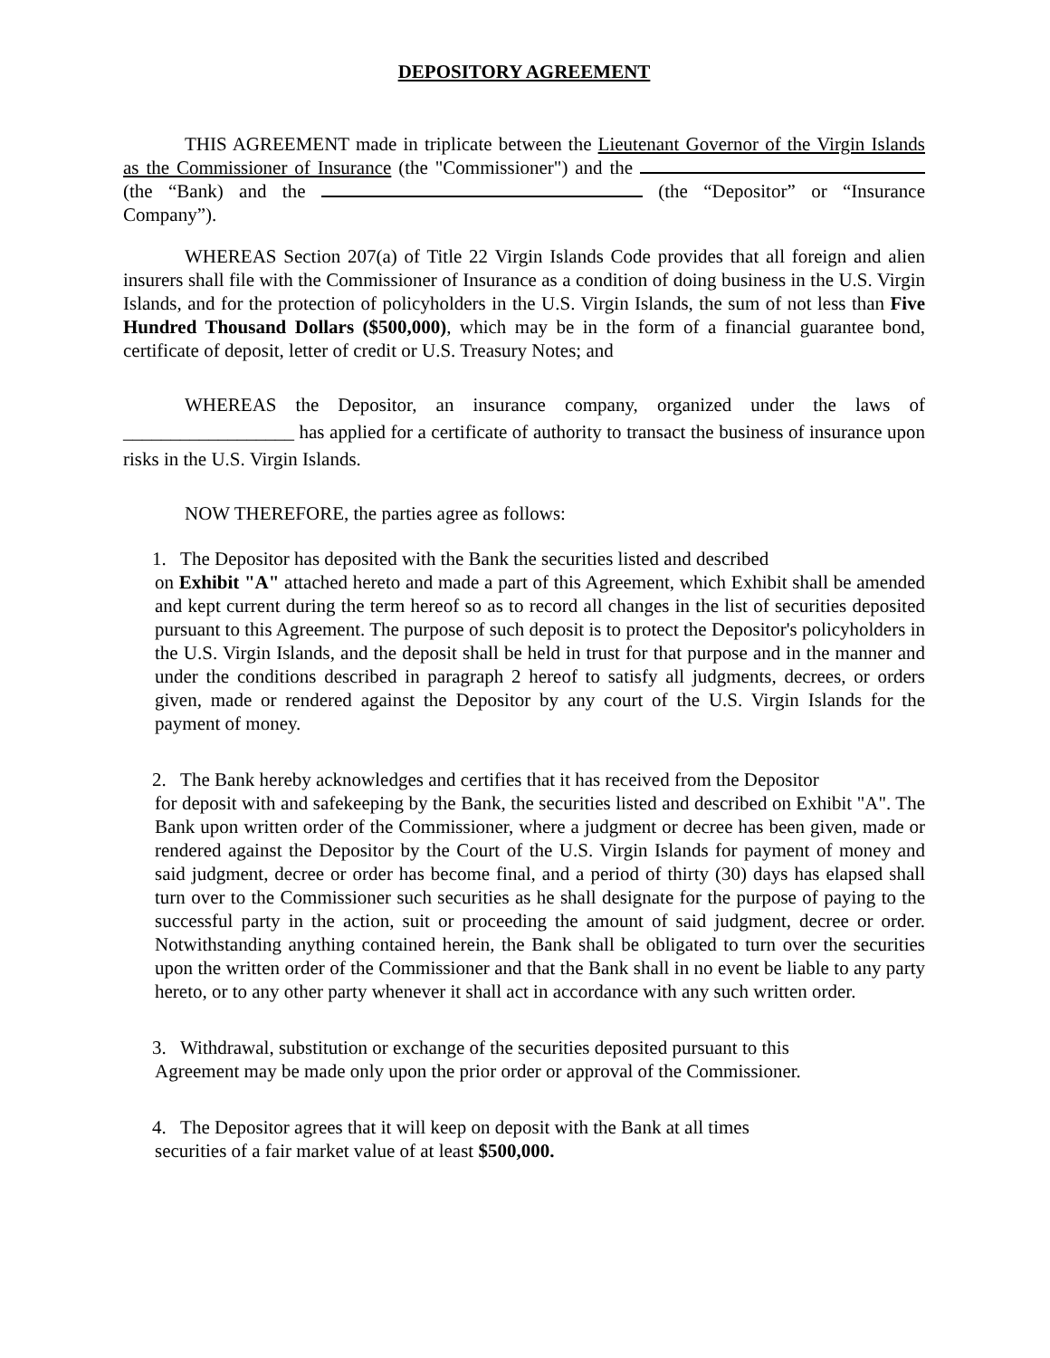DEPOSITORY AGREEMENT
THIS AGREEMENT made in triplicate between the Lieutenant Governor of the Virgin Islands as the Commissioner of Insurance (the "Commissioner") and the (the “Bank) and the (the “Depositor” or “Insurance Company”).
WHEREAS Section 207(a) of Title 22 Virgin Islands Code provides that all foreign and alien insurers shall file with the Commissioner of Insurance as a condition of doing business in the U.S. Virgin Islands, and for the protection of policyholders in the U.S. Virgin Islands, the sum of not less than Five Hundred Thousand Dollars ($500,000), which may be in the form of a financial guarantee bond, certificate of deposit, letter of credit or U.S. Treasury Notes; and
WHEREAS the Depositor, an insurance company, organized under the laws of __________________ has applied for a certificate of authority to transact the business of insurance upon risks in the U.S. Virgin Islands.
NOW THEREFORE, the parties agree as follows:
1. The Depositor has deposited with the Bank the securities listed and described
on Exhibit "A" attached hereto and made a part of this Agreement, which Exhibit shall be amended and kept current during the term hereof so as to record all changes in the list of securities deposited pursuant to this Agreement. The purpose of such deposit is to protect the Depositor's policyholders in the U.S. Virgin Islands, and the deposit shall be held in trust for that purpose and in the manner and under the conditions described in paragraph 2 hereof to satisfy all judgments, decrees, or orders given, made or rendered against the Depositor by any court of the U.S. Virgin Islands for the payment of money.
2. The Bank hereby acknowledges and certifies that it has received from the Depositor
for deposit with and safekeeping by the Bank, the securities listed and described on Exhibit "A". The Bank upon written order of the Commissioner, where a judgment or decree has been given, made or rendered against the Depositor by the Court of the U.S. Virgin Islands for payment of money and said judgment, decree or order has become final, and a period of thirty (30) days has elapsed shall turn over to the Commissioner such securities as he shall designate for the purpose of paying to the successful party in the action, suit or proceeding the amount of said judgment, decree or order. Notwithstanding anything contained herein, the Bank shall be obligated to turn over the securities upon the written order of the Commissioner and that the Bank shall in no event be liable to any party hereto, or to any other party whenever it shall act in accordance with any such written order.
3. Withdrawal, substitution or exchange of the securities deposited pursuant to this
Agreement may be made only upon the prior order or approval of the Commissioner.
4. The Depositor agrees that it will keep on deposit with the Bank at all times
securities of a fair market value of at least $500,000.